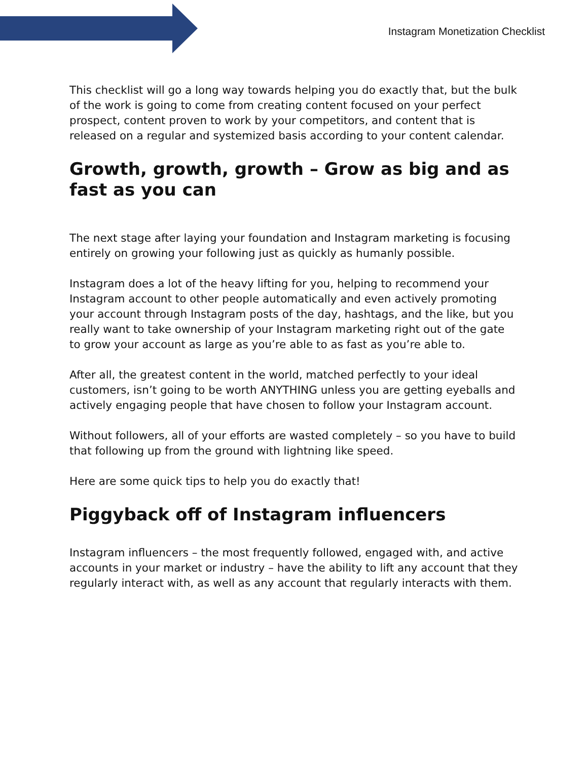Instagram Monetization Checklist
This checklist will go a long way towards helping you do exactly that, but the bulk of the work is going to come from creating content focused on your perfect prospect, content proven to work by your competitors, and content that is released on a regular and systemized basis according to your content calendar.
Growth, growth, growth – Grow as big and as fast as you can
The next stage after laying your foundation and Instagram marketing is focusing entirely on growing your following just as quickly as humanly possible.
Instagram does a lot of the heavy lifting for you, helping to recommend your Instagram account to other people automatically and even actively promoting your account through Instagram posts of the day, hashtags, and the like, but you really want to take ownership of your Instagram marketing right out of the gate to grow your account as large as you’re able to as fast as you’re able to.
After all, the greatest content in the world, matched perfectly to your ideal customers, isn’t going to be worth ANYTHING unless you are getting eyeballs and actively engaging people that have chosen to follow your Instagram account.
Without followers, all of your efforts are wasted completely – so you have to build that following up from the ground with lightning like speed.
Here are some quick tips to help you do exactly that!
Piggyback off of Instagram influencers
Instagram influencers – the most frequently followed, engaged with, and active accounts in your market or industry – have the ability to lift any account that they regularly interact with, as well as any account that regularly interacts with them.